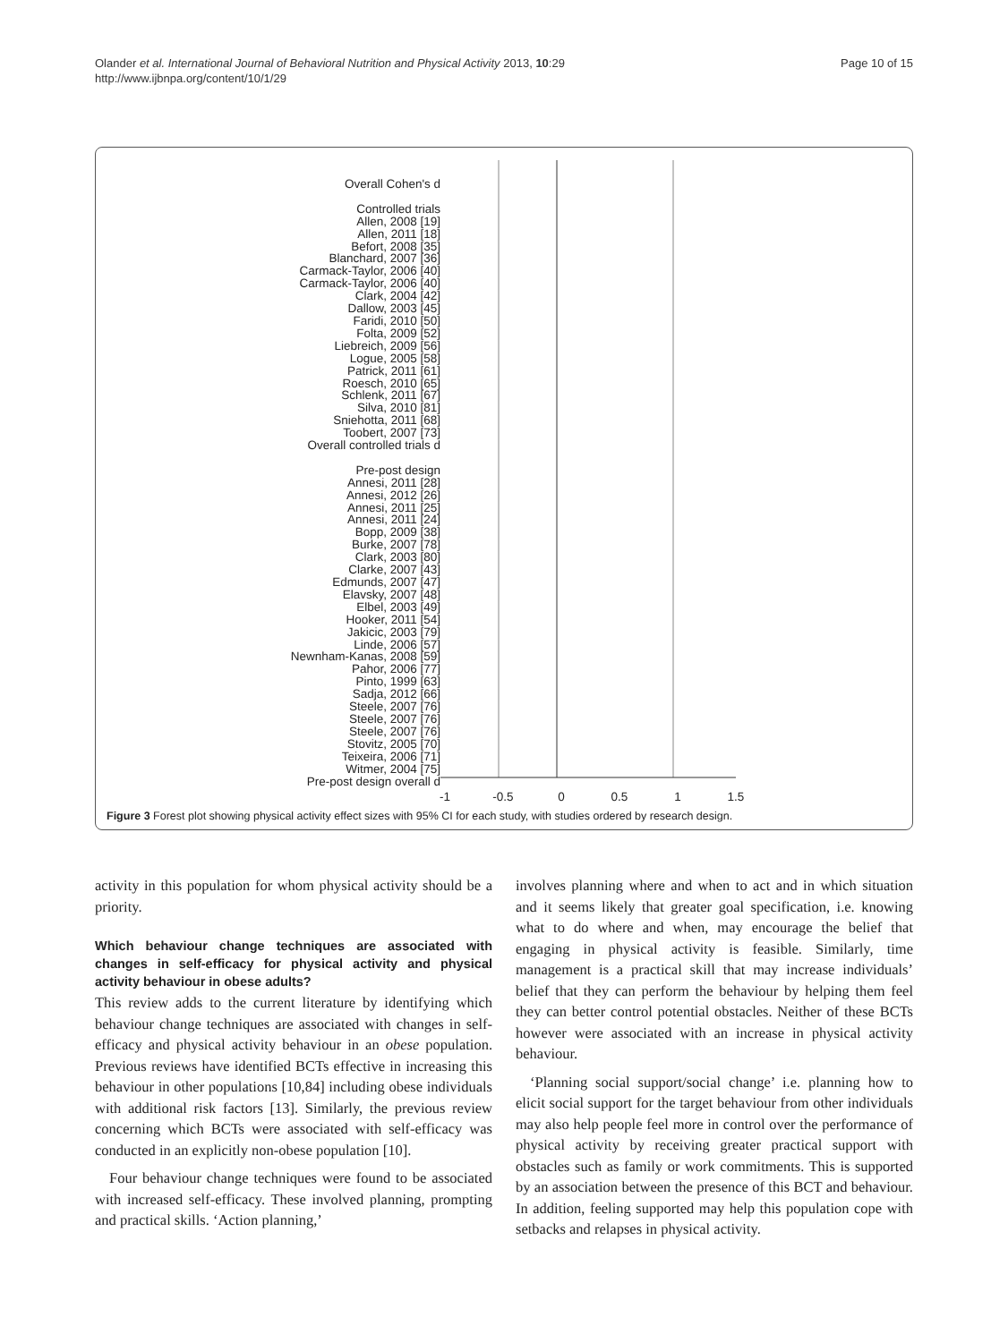Olander et al. International Journal of Behavioral Nutrition and Physical Activity 2013, 10:29
http://www.ijbnpa.org/content/10/1/29
Page 10 of 15
Overall Cohen's d
Controlled trials
Allen, 2008 [19]
Allen, 2011 [18]
Befort, 2008 [35]
Blanchard, 2007 [36]
Carmack-Taylor, 2006 [40]
Carmack-Taylor, 2006 [40]
Clark, 2004 [42]
Dallow, 2003 [45]
Faridi, 2010 [50]
Folta, 2009 [52]
Liebreich, 2009 [56]
Logue, 2005 [58]
Patrick, 2011 [61]
Roesch, 2010 [65]
Schlenk, 2011 [67]
Silva, 2010 [81]
Sniehotta, 2011 [68]
Toobert, 2007 [73]
Overall controlled trials d
Pre-post design
Annesi, 2011 [28]
Annesi, 2012 [26]
Annesi, 2011 [25]
Annesi, 2011 [24]
Bopp, 2009 [38]
Burke, 2007 [78]
Clark, 2003 [80]
Clarke, 2007 [43]
Edmunds, 2007 [47]
Elavsky, 2007 [48]
Elbel, 2003 [49]
Hooker, 2011 [54]
Jakicic, 2003 [79]
Linde, 2006 [57]
Newnham-Kanas, 2008 [59]
Pahor, 2006 [77]
Pinto, 1999 [63]
Sadja, 2012 [66]
Steele, 2007 [76]
Steele, 2007 [76]
Steele, 2007 [76]
Stovitz, 2005 [70]
Teixeira, 2006 [71]
Witmer, 2004 [75]
Pre-post design overall d
-1 -0.5 0 0.5 1 1.5
Figure 3 Forest plot showing physical activity effect sizes with 95% CI for each study, with studies ordered by research design.
activity in this population for whom physical activity should be a priority.
Which behaviour change techniques are associated with changes in self-efficacy for physical activity and physical activity behaviour in obese adults?
This review adds to the current literature by identifying which behaviour change techniques are associated with changes in self-efficacy and physical activity behaviour in an obese population. Previous reviews have identified BCTs effective in increasing this behaviour in other populations [10,84] including obese individuals with additional risk factors [13]. Similarly, the previous review concerning which BCTs were associated with self-efficacy was conducted in an explicitly non-obese population [10].
Four behaviour change techniques were found to be associated with increased self-efficacy. These involved planning, prompting and practical skills. ‘Action planning,’
involves planning where and when to act and in which situation and it seems likely that greater goal specification, i.e. knowing what to do where and when, may encourage the belief that engaging in physical activity is feasible. Similarly, time management is a practical skill that may increase individuals’ belief that they can perform the behaviour by helping them feel they can better control potential obstacles. Neither of these BCTs however were associated with an increase in physical activity behaviour.
‘Planning social support/social change’ i.e. planning how to elicit social support for the target behaviour from other individuals may also help people feel more in control over the performance of physical activity by receiving greater practical support with obstacles such as family or work commitments. This is supported by an association between the presence of this BCT and behaviour. In addition, feeling supported may help this population cope with setbacks and relapses in physical activity.